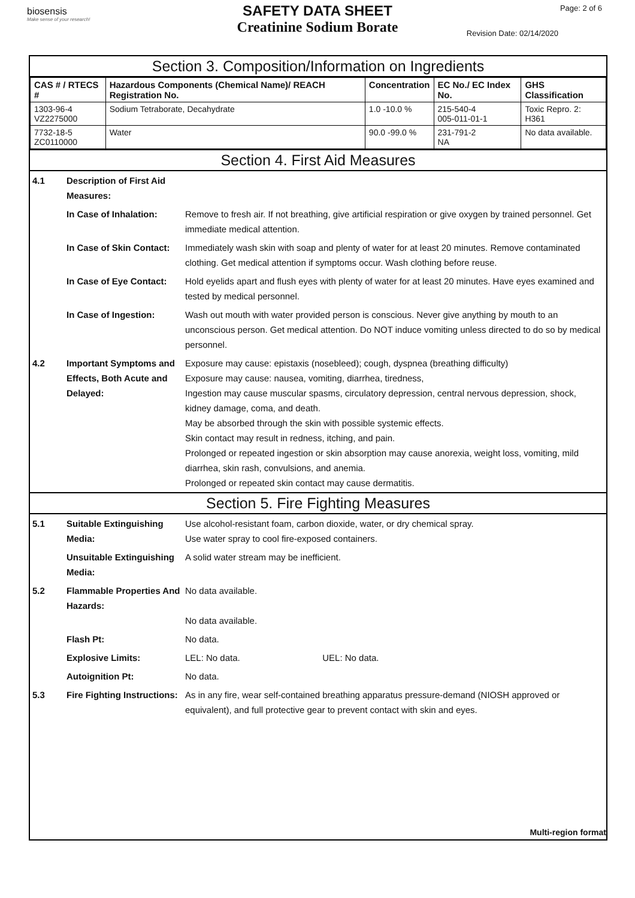biosensis
Make sense of your research!
SAFETY DATA SHEET
Creatinine Sodium Borate
Page: 2 of 6
Revision Date: 02/14/2020
Section 3. Composition/Information on Ingredients
| CAS # / RTECS # | Hazardous Components (Chemical Name)/ REACH Registration No. | Concentration | EC No./ EC Index No. | GHS Classification |
| --- | --- | --- | --- | --- |
| 1303-96-4 VZ2275000 | Sodium Tetraborate, Decahydrate | 1.0 -10.0 % | 215-540-4 005-011-01-1 | Toxic Repro. 2: H361 |
| 7732-18-5 ZC0110000 | Water | 90.0 -99.0 % | 231-791-2 NA | No data available. |
Section 4. First Aid Measures
4.1 Description of First Aid Measures:
In Case of Inhalation: Remove to fresh air. If not breathing, give artificial respiration or give oxygen by trained personnel. Get immediate medical attention.
In Case of Skin Contact:
Immediately wash skin with soap and plenty of water for at least 20 minutes. Remove contaminated clothing. Get medical attention if symptoms occur. Wash clothing before reuse.
In Case of Eye Contact:
Hold eyelids apart and flush eyes with plenty of water for at least 20 minutes. Have eyes examined and tested by medical personnel.
In Case of Ingestion: Wash out mouth with water provided person is conscious. Never give anything by mouth to an unconscious person. Get medical attention. Do NOT induce vomiting unless directed to do so by medical personnel.
4.2 Important Symptoms and Effects, Both Acute and Delayed:
Exposure may cause: epistaxis (nosebleed); cough, dyspnea (breathing difficulty)
Exposure may cause: nausea, vomiting, diarrhea, tiredness,
Ingestion may cause muscular spasms, circulatory depression, central nervous depression, shock, kidney damage, coma, and death.
May be absorbed through the skin with possible systemic effects.
Skin contact may result in redness, itching, and pain.
Prolonged or repeated ingestion or skin absorption may cause anorexia, weight loss, vomiting, mild diarrhea, skin rash, convulsions, and anemia.
Prolonged or repeated skin contact may cause dermatitis.
Section 5. Fire Fighting Measures
5.1 Suitable Extinguishing Media:
Use alcohol-resistant foam, carbon dioxide, water, or dry chemical spray.
Use water spray to cool fire-exposed containers.
Unsuitable Extinguishing Media:
A solid water stream may be inefficient.
5.2 Flammable Properties And Hazards:
No data available.
No data available.
Flash Pt: No data.
Explosive Limits: LEL: No data. UEL: No data.
Autoignition Pt: No data.
5.3 Fire Fighting Instructions:
As in any fire, wear self-contained breathing apparatus pressure-demand (NIOSH approved or equivalent), and full protective gear to prevent contact with skin and eyes.
Multi-region format